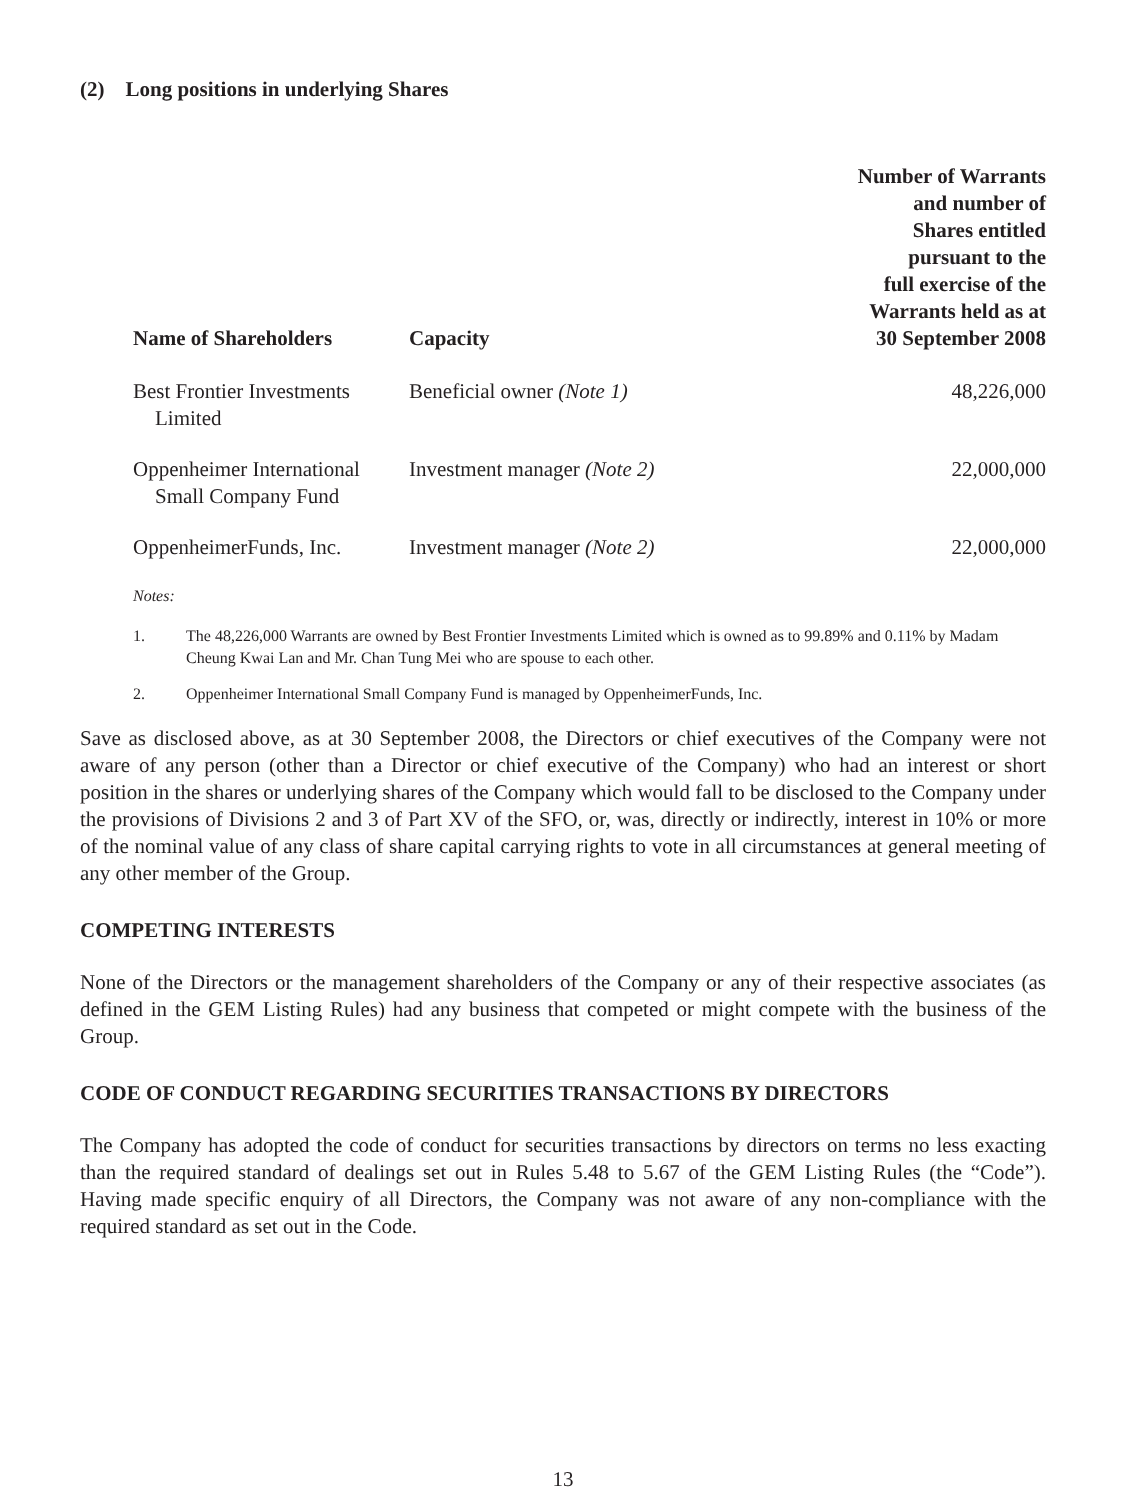(2) Long positions in underlying Shares
| Name of Shareholders | Capacity | Number of Warrants and number of Shares entitled pursuant to the full exercise of the Warrants held as at 30 September 2008 |
| --- | --- | --- |
| Best Frontier Investments Limited | Beneficial owner (Note 1) | 48,226,000 |
| Oppenheimer International Small Company Fund | Investment manager (Note 2) | 22,000,000 |
| OppenheimerFunds, Inc. | Investment manager (Note 2) | 22,000,000 |
Notes:
1. The 48,226,000 Warrants are owned by Best Frontier Investments Limited which is owned as to 99.89% and 0.11% by Madam Cheung Kwai Lan and Mr. Chan Tung Mei who are spouse to each other.
2. Oppenheimer International Small Company Fund is managed by OppenheimerFunds, Inc.
Save as disclosed above, as at 30 September 2008, the Directors or chief executives of the Company were not aware of any person (other than a Director or chief executive of the Company) who had an interest or short position in the shares or underlying shares of the Company which would fall to be disclosed to the Company under the provisions of Divisions 2 and 3 of Part XV of the SFO, or, was, directly or indirectly, interest in 10% or more of the nominal value of any class of share capital carrying rights to vote in all circumstances at general meeting of any other member of the Group.
COMPETING INTERESTS
None of the Directors or the management shareholders of the Company or any of their respective associates (as defined in the GEM Listing Rules) had any business that competed or might compete with the business of the Group.
CODE OF CONDUCT REGARDING SECURITIES TRANSACTIONS BY DIRECTORS
The Company has adopted the code of conduct for securities transactions by directors on terms no less exacting than the required standard of dealings set out in Rules 5.48 to 5.67 of the GEM Listing Rules (the “Code”). Having made specific enquiry of all Directors, the Company was not aware of any non-compliance with the required standard as set out in the Code.
13